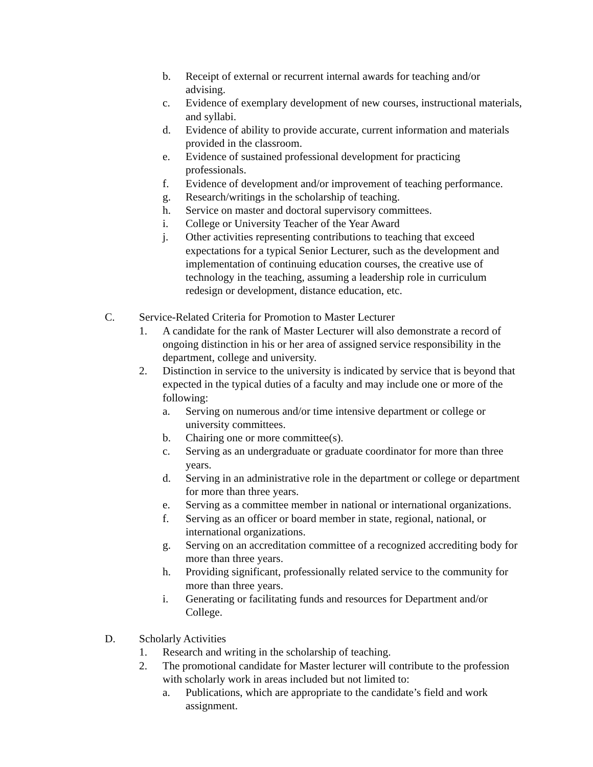b. Receipt of external or recurrent internal awards for teaching and/or advising.
c. Evidence of exemplary development of new courses, instructional materials, and syllabi.
d. Evidence of ability to provide accurate, current information and materials provided in the classroom.
e. Evidence of sustained professional development for practicing professionals.
f. Evidence of development and/or improvement of teaching performance.
g. Research/writings in the scholarship of teaching.
h. Service on master and doctoral supervisory committees.
i. College or University Teacher of the Year Award
j. Other activities representing contributions to teaching that exceed expectations for a typical Senior Lecturer, such as the development and implementation of continuing education courses, the creative use of technology in the teaching, assuming a leadership role in curriculum redesign or development, distance education, etc.
C. Service-Related Criteria for Promotion to Master Lecturer
1. A candidate for the rank of Master Lecturer will also demonstrate a record of ongoing distinction in his or her area of assigned service responsibility in the department, college and university.
2. Distinction in service to the university is indicated by service that is beyond that expected in the typical duties of a faculty and may include one or more of the following:
a. Serving on numerous and/or time intensive department or college or university committees.
b. Chairing one or more committee(s).
c. Serving as an undergraduate or graduate coordinator for more than three years.
d. Serving in an administrative role in the department or college or department for more than three years.
e. Serving as a committee member in national or international organizations.
f. Serving as an officer or board member in state, regional, national, or international organizations.
g. Serving on an accreditation committee of a recognized accrediting body for more than three years.
h. Providing significant, professionally related service to the community for more than three years.
i. Generating or facilitating funds and resources for Department and/or College.
D. Scholarly Activities
1. Research and writing in the scholarship of teaching.
2. The promotional candidate for Master lecturer will contribute to the profession with scholarly work in areas included but not limited to:
a. Publications, which are appropriate to the candidate’s field and work assignment.